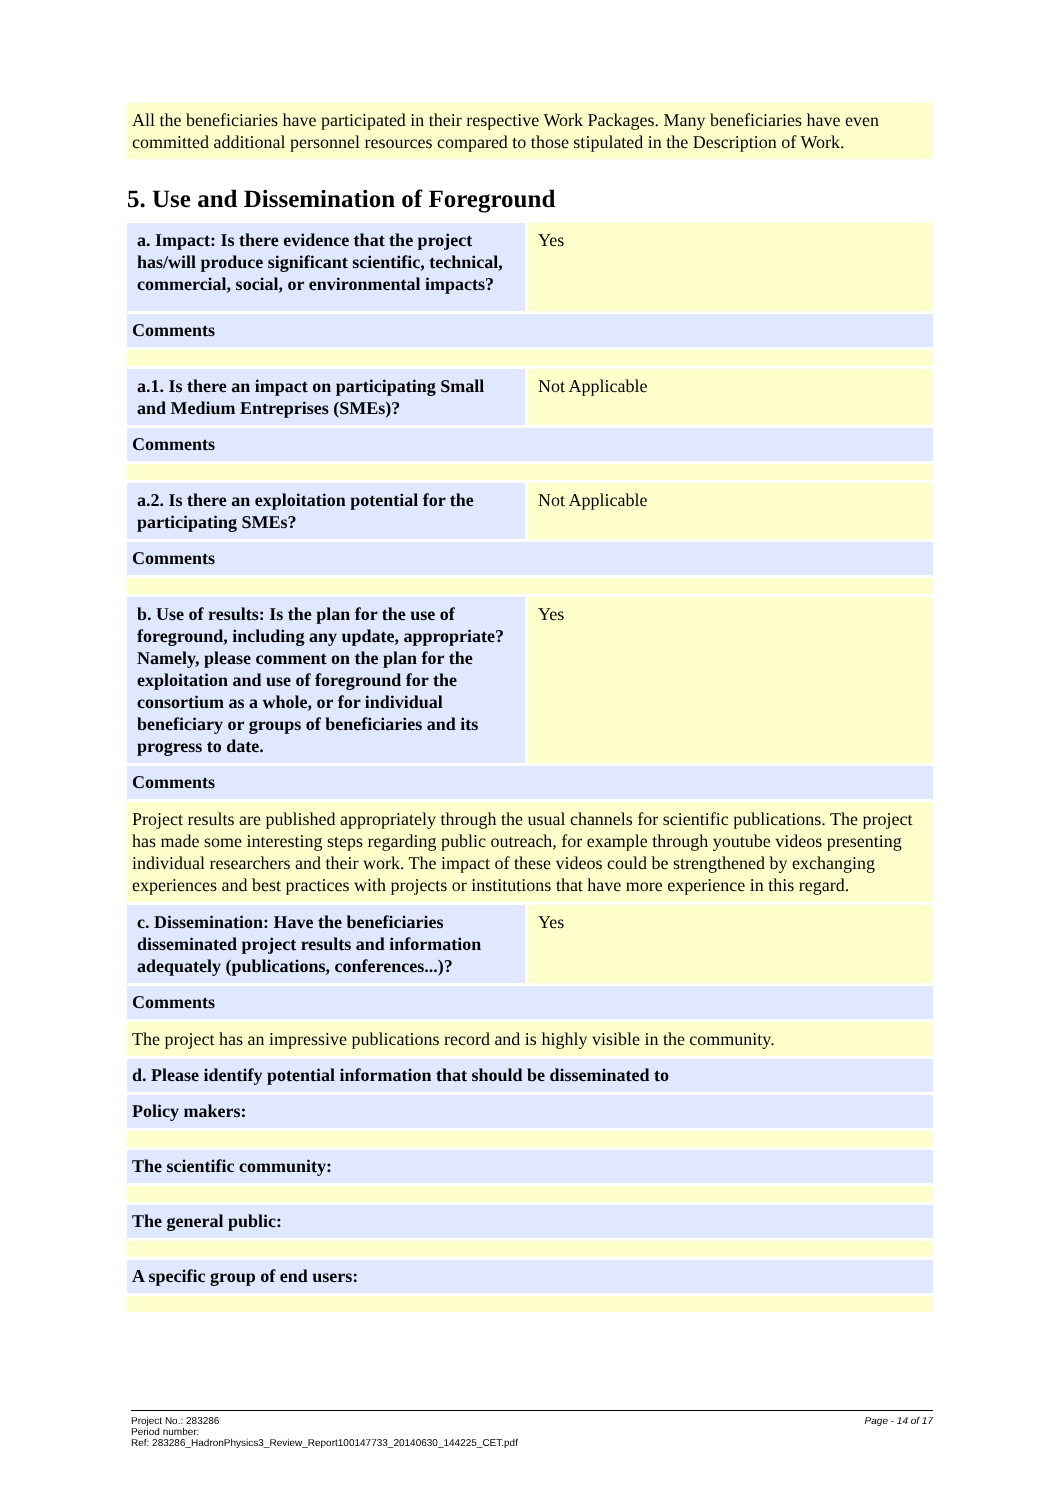All the beneficiaries have participated in their respective Work Packages. Many beneficiaries have even committed additional personnel resources compared to those stipulated in the Description of Work.
5. Use and Dissemination of Foreground
| a. Impact: Is there evidence that the project has/will produce significant scientific, technical, commercial, social, or environmental impacts? | Yes |
Comments
| a.1. Is there an impact on participating Small and Medium Entreprises (SMEs)? | Not Applicable |
Comments
| a.2. Is there an exploitation potential for the participating SMEs? | Not Applicable |
Comments
| b. Use of results: Is the plan for the use of foreground, including any update, appropriate? Namely, please comment on the plan for the exploitation and use of foreground for the consortium as a whole, or for individual beneficiary or groups of beneficiaries and its progress to date. | Yes |
Comments
Project results are published appropriately through the usual channels for scientific publications. The project has made some interesting steps regarding public outreach, for example through youtube videos presenting individual researchers and their work. The impact of these videos could be strengthened by exchanging experiences and best practices with projects or institutions that have more experience in this regard.
| c. Dissemination: Have the beneficiaries disseminated project results and information adequately (publications, conferences...)? | Yes |
Comments
The project has an impressive publications record and is highly visible in the community.
d. Please identify potential information that should be disseminated to
Policy makers:
The scientific community:
The general public:
A specific group of end users:
Page - 14 of 17 Project No.: 283286
Period number:
Ref: 283286_HadronPhysics3_Review_Report100147733_20140630_144225_CET.pdf